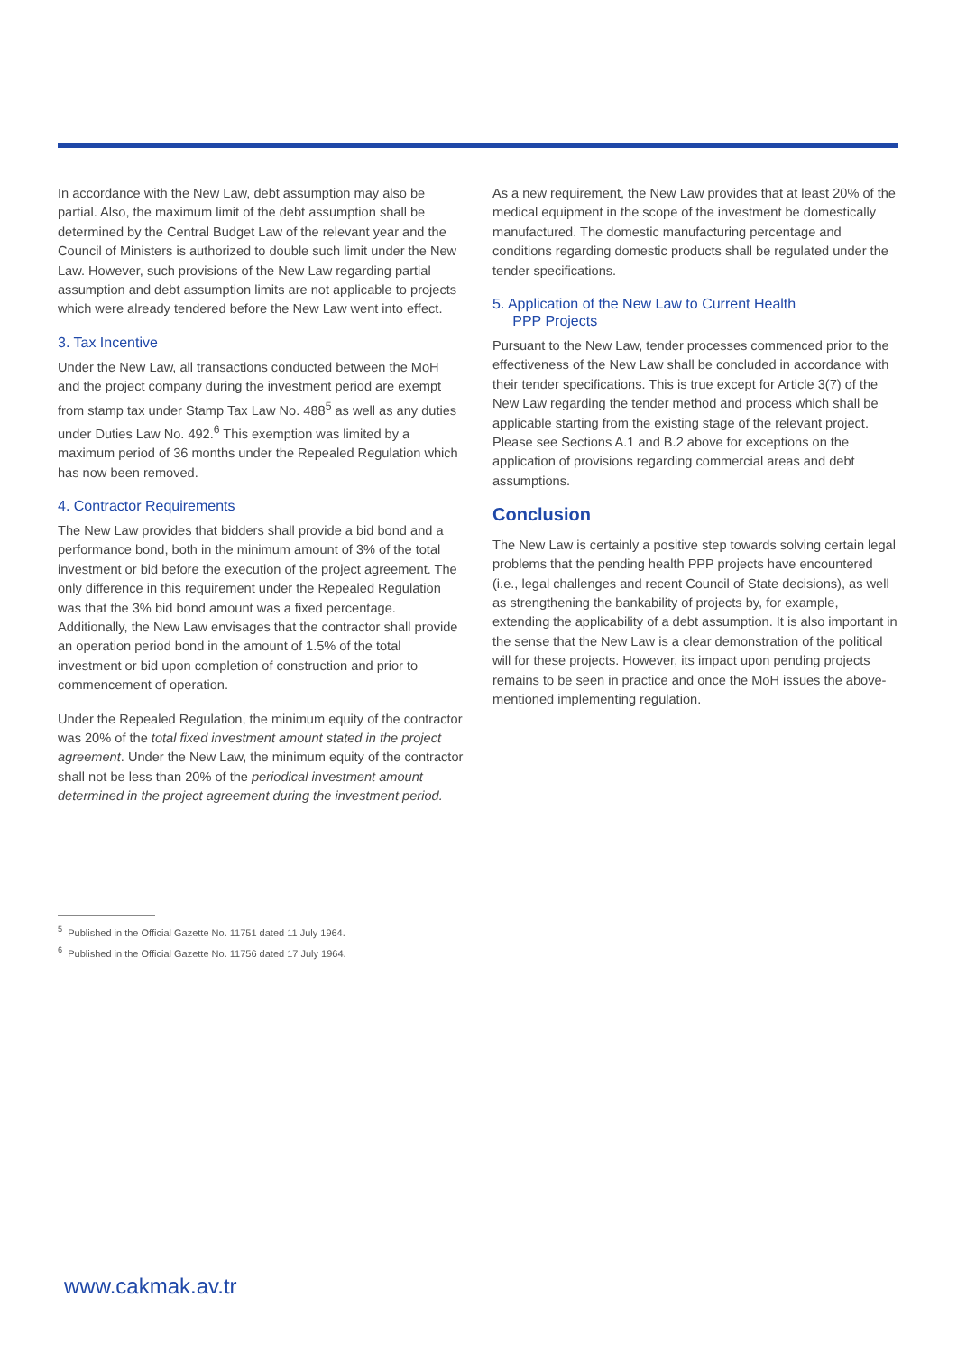In accordance with the New Law, debt assumption may also be partial. Also, the maximum limit of the debt assumption shall be determined by the Central Budget Law of the relevant year and the Council of Ministers is authorized to double such limit under the New Law. However, such provisions of the New Law regarding partial assumption and debt assumption limits are not applicable to projects which were already tendered before the New Law went into effect.
3. Tax Incentive
Under the New Law, all transactions conducted between the MoH and the project company during the investment period are exempt from stamp tax under Stamp Tax Law No. 488<sup>5</sup> as well as any duties under Duties Law No. 492.<sup>6</sup> This exemption was limited by a maximum period of 36 months under the Repealed Regulation which has now been removed.
4. Contractor Requirements
The New Law provides that bidders shall provide a bid bond and a performance bond, both in the minimum amount of 3% of the total investment or bid before the execution of the project agreement. The only difference in this requirement under the Repealed Regulation was that the 3% bid bond amount was a fixed percentage. Additionally, the New Law envisages that the contractor shall provide an operation period bond in the amount of 1.5% of the total investment or bid upon completion of construction and prior to commencement of operation.
Under the Repealed Regulation, the minimum equity of the contractor was 20% of the total fixed investment amount stated in the project agreement. Under the New Law, the minimum equity of the contractor shall not be less than 20% of the periodical investment amount determined in the project agreement during the investment period.
As a new requirement, the New Law provides that at least 20% of the medical equipment in the scope of the investment be domestically manufactured. The domestic manufacturing percentage and conditions regarding domestic products shall be regulated under the tender specifications.
5. Application of the New Law to Current Health
PPP Projects
Pursuant to the New Law, tender processes commenced prior to the effectiveness of the New Law shall be concluded in accordance with their tender specifications. This is true except for Article 3(7) of the New Law regarding the tender method and process which shall be applicable starting from the existing stage of the relevant project. Please see Sections A.1 and B.2 above for exceptions on the application of provisions regarding commercial areas and debt assumptions.
Conclusion
The New Law is certainly a positive step towards solving certain legal problems that the pending health PPP projects have encountered (i.e., legal challenges and recent Council of State decisions), as well as strengthening the bankability of projects by, for example, extending the applicability of a debt assumption. It is also important in the sense that the New Law is a clear demonstration of the political will for these projects. However, its impact upon pending projects remains to be seen in practice and once the MoH issues the above-mentioned implementing regulation.
<sup>5</sup> Published in the Official Gazette No. 11751 dated 11 July 1964.
<sup>6</sup> Published in the Official Gazette No. 11756 dated 17 July 1964.
www.cakmak.av.tr